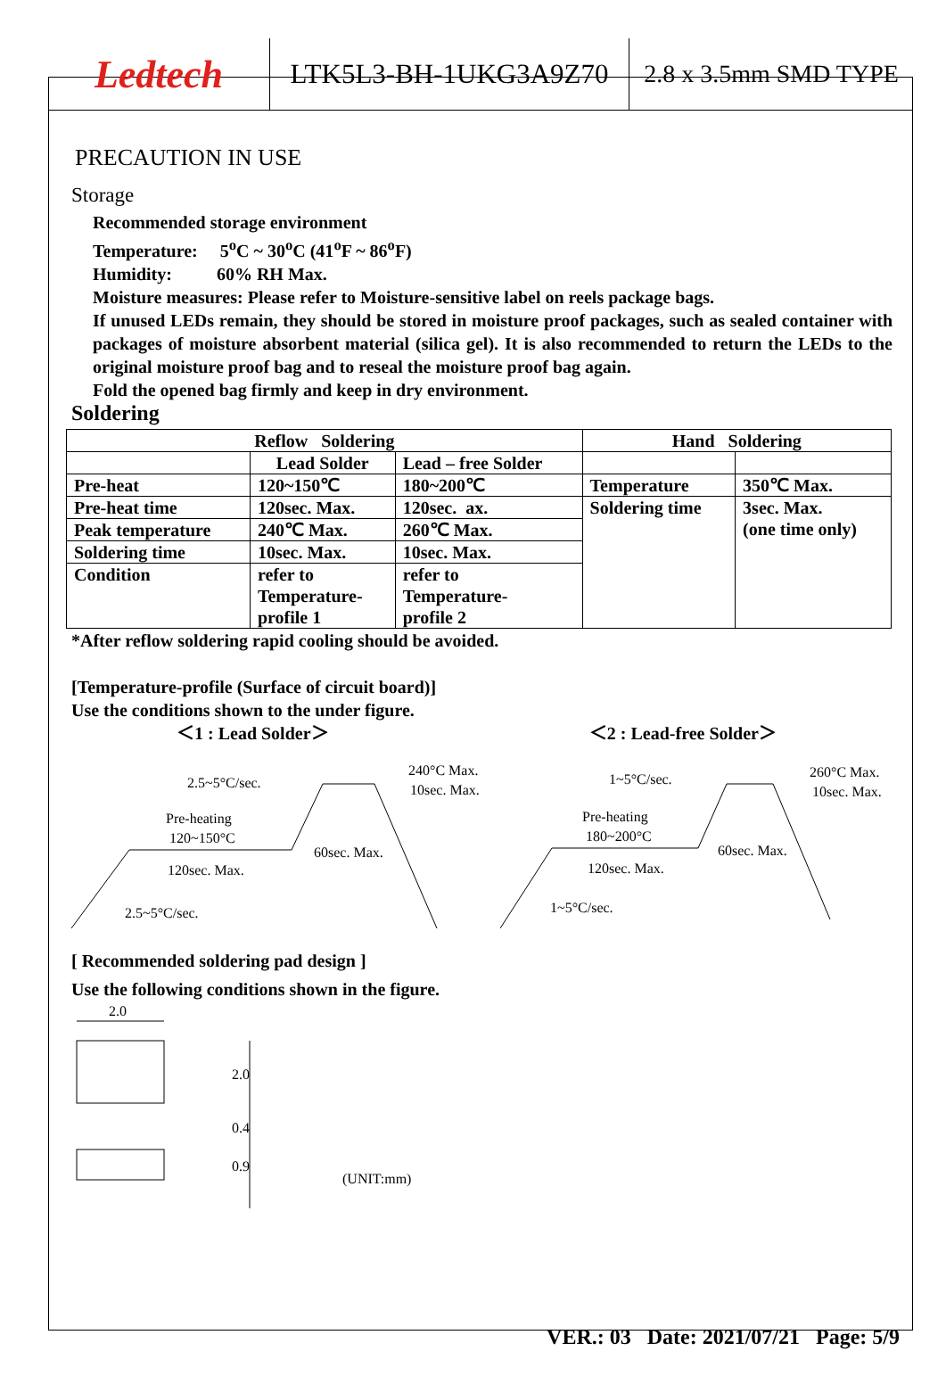Ledtech
LTK5L3-BH-1UKG3A9Z70 2.8 x 3.5mm SMD TYPE
PRECAUTION IN USE
Storage
Recommended storage environment
Temperature: 5<sup>o</sup>C ~ 30<sup>o</sup>C (41<sup>o</sup>F ~ 86<sup>o</sup>F)
Humidity: 60% RH Max.
Moisture measures: Please refer to Moisture-sensitive label on reels package bags.
If unused LEDs remain, they should be stored in moisture proof packages, such as sealed container with packages of moisture absorbent material (silica gel). It is also recommended to return the LEDs to the original moisture proof bag and to reseal the moisture proof bag again.
Fold the opened bag firmly and keep in dry environment.
Soldering
| Reflow Soldering | | | Hand Soldering | |
| | Lead Solder | Lead – free Solder | | |
| Pre-heat | 120~150℃ | 180~200℃ | Temperature | 350℃ Max. |
| Pre-heat time | 120sec. Max. | 120sec. ax. | Soldering time | 3sec. Max. (one time only) |
| Peak temperature | 240℃ Max. | 260℃ Max. | | |
| Soldering time | 10sec. Max. | 10sec. Max. | | |
| Condition | refer to Temperature- profile 1 | refer to Temperature- profile 2 | | |
*After reflow soldering rapid cooling should be avoided.
[Temperature-profile (Surface of circuit board)]
Use the conditions shown to the under figure.
＜1 : Lead Solder＞ ＜2 : Lead-free Solder＞
2.5~5°C/sec.
240°C Max.
10sec. Max.
Pre-heating
120~150°C
60sec. Max.
120sec. Max.
2.5~5°C/sec.
1~5°C/sec.
260°C Max.
10sec. Max.
Pre-heating
180~200°C
60sec. Max.
120sec. Max.
1~5°C/sec.
[ Recommended soldering pad design ]
Use the following conditions shown in the figure.
2.0
2.0
0.4
0.9
(UNIT:mm)
VER.: 03 Date: 2021/07/21 Page: 5/9